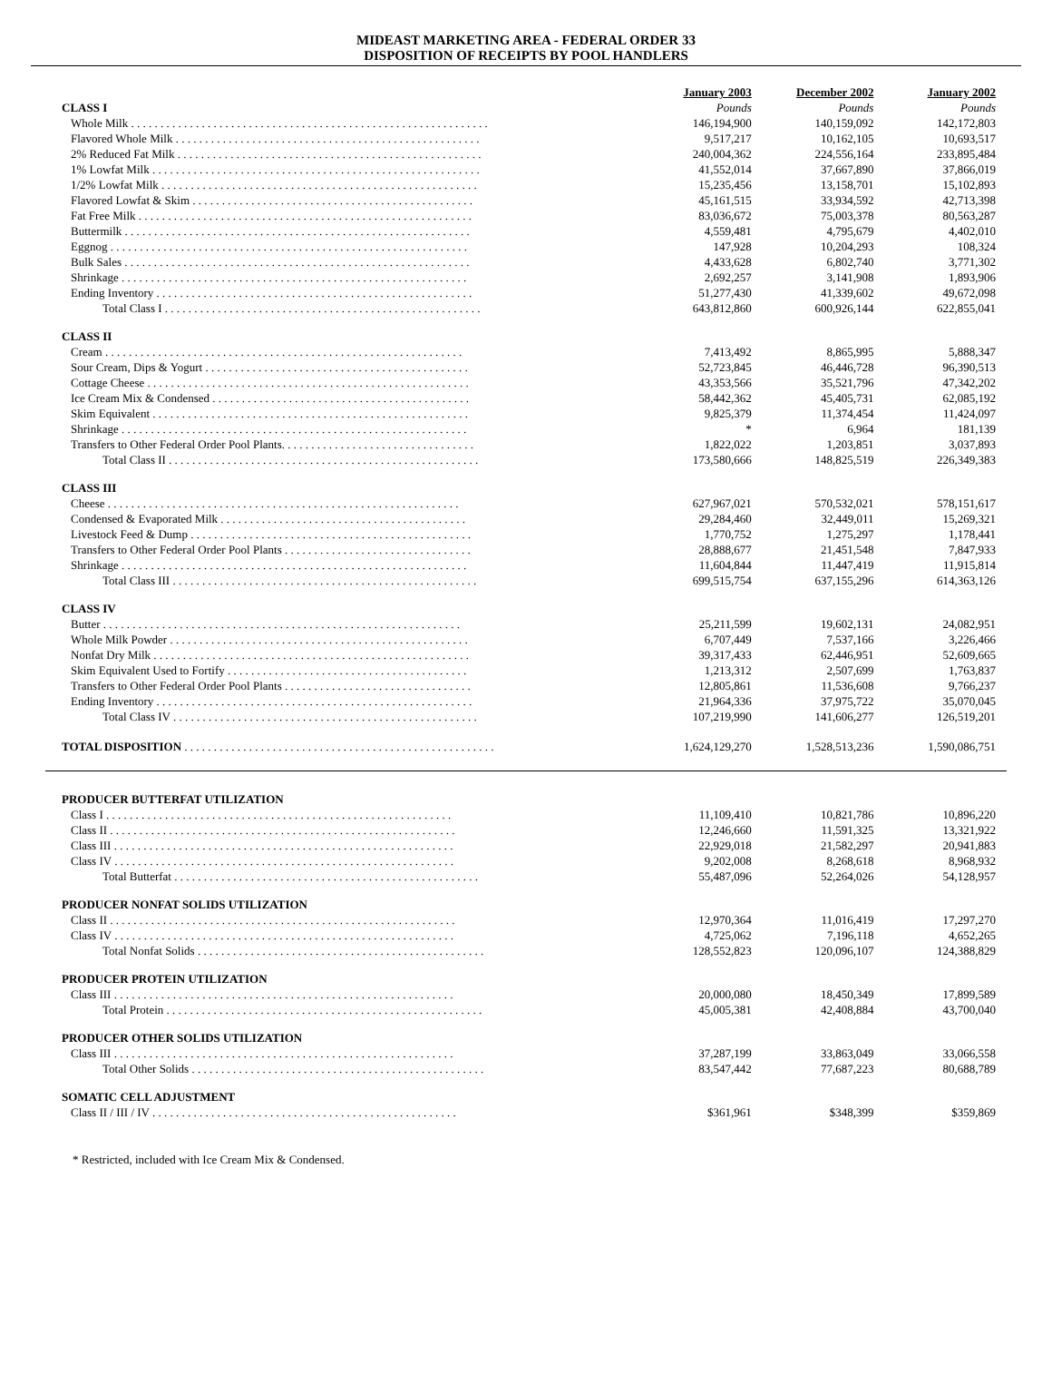MIDEAST MARKETING AREA - FEDERAL ORDER 33
DISPOSITION OF RECEIPTS BY POOL HANDLERS
| | January 2003 | December 2002 | January 2002 |
| CLASS I | Pounds | Pounds | Pounds |
| Whole Milk . . . . . . . . . . . . . . . . . . . . . . . . . . . . . . . . . . . . . . . . . . . . . . . . . . . . . . . . . . . . . | 146,194,900 | 140,159,092 | 142,172,803 |
| Flavored Whole Milk . . . . . . . . . . . . . . . . . . . . . . . . . . . . . . . . . . . . . . . . . . . . . . . . . . . . | 9,517,217 | 10,162,105 | 10,693,517 |
| 2% Reduced Fat Milk . . . . . . . . . . . . . . . . . . . . . . . . . . . . . . . . . . . . . . . . . . . . . . . . . . . . | 240,004,362 | 224,556,164 | 233,895,484 |
| 1% Lowfat Milk . . . . . . . . . . . . . . . . . . . . . . . . . . . . . . . . . . . . . . . . . . . . . . . . . . . . . . . . | 41,552,014 | 37,667,890 | 37,866,019 |
| 1/2% Lowfat Milk . . . . . . . . . . . . . . . . . . . . . . . . . . . . . . . . . . . . . . . . . . . . . . . . . . . . . . | 15,235,456 | 13,158,701 | 15,102,893 |
| Flavored Lowfat & Skim . . . . . . . . . . . . . . . . . . . . . . . . . . . . . . . . . . . . . . . . . . . . . . . . | 45,161,515 | 33,934,592 | 42,713,398 |
| Fat Free Milk . . . . . . . . . . . . . . . . . . . . . . . . . . . . . . . . . . . . . . . . . . . . . . . . . . . . . . . . . | 83,036,672 | 75,003,378 | 80,563,287 |
| Buttermilk . . . . . . . . . . . . . . . . . . . . . . . . . . . . . . . . . . . . . . . . . . . . . . . . . . . . . . . . . . . | 4,559,481 | 4,795,679 | 4,402,010 |
| Eggnog . . . . . . . . . . . . . . . . . . . . . . . . . . . . . . . . . . . . . . . . . . . . . . . . . . . . . . . . . . . . . | 147,928 | 10,204,293 | 108,324 |
| Bulk Sales . . . . . . . . . . . . . . . . . . . . . . . . . . . . . . . . . . . . . . . . . . . . . . . . . . . . . . . . . . . | 4,433,628 | 6,802,740 | 3,771,302 |
| Shrinkage . . . . . . . . . . . . . . . . . . . . . . . . . . . . . . . . . . . . . . . . . . . . . . . . . . . . . . . . . . . | 2,692,257 | 3,141,908 | 1,893,906 |
| Ending Inventory . . . . . . . . . . . . . . . . . . . . . . . . . . . . . . . . . . . . . . . . . . . . . . . . . . . . . . | 51,277,430 | 41,339,602 | 49,672,098 |
| Total Class I . . . . . . . . . . . . . . . . . . . . . . . . . . . . . . . . . . . . . . . . . . . . . . . . . . . . . . | 643,812,860 | 600,926,144 | 622,855,041 |
| CLASS II | | | |
| Cream . . . . . . . . . . . . . . . . . . . . . . . . . . . . . . . . . . . . . . . . . . . . . . . . . . . . . . . . . . . . . | 7,413,492 | 8,865,995 | 5,888,347 |
| Sour Cream, Dips & Yogurt . . . . . . . . . . . . . . . . . . . . . . . . . . . . . . . . . . . . . . . . . . . . . | 52,723,845 | 46,446,728 | 96,390,513 |
| Cottage Cheese . . . . . . . . . . . . . . . . . . . . . . . . . . . . . . . . . . . . . . . . . . . . . . . . . . . . . . . | 43,353,566 | 35,521,796 | 47,342,202 |
| Ice Cream Mix & Condensed . . . . . . . . . . . . . . . . . . . . . . . . . . . . . . . . . . . . . . . . . . . . | 58,442,362 | 45,405,731 | 62,085,192 |
| Skim Equivalent . . . . . . . . . . . . . . . . . . . . . . . . . . . . . . . . . . . . . . . . . . . . . . . . . . . . . . | 9,825,379 | 11,374,454 | 11,424,097 |
| Shrinkage . . . . . . . . . . . . . . . . . . . . . . . . . . . . . . . . . . . . . . . . . . . . . . . . . . . . . . . . . . . | * | 6,964 | 181,139 |
| Transfers to Other Federal Order Pool Plants. . . . . . . . . . . . . . . . . . . . . . . . . . . . . . . . . | 1,822,022 | 1,203,851 | 3,037,893 |
| Total Class II . . . . . . . . . . . . . . . . . . . . . . . . . . . . . . . . . . . . . . . . . . . . . . . . . . . . . | 173,580,666 | 148,825,519 | 226,349,383 |
| CLASS III | | | |
| Cheese . . . . . . . . . . . . . . . . . . . . . . . . . . . . . . . . . . . . . . . . . . . . . . . . . . . . . . . . . . . . | 627,967,021 | 570,532,021 | 578,151,617 |
| Condensed & Evaporated Milk . . . . . . . . . . . . . . . . . . . . . . . . . . . . . . . . . . . . . . . . . . | 29,284,460 | 32,449,011 | 15,269,321 |
| Livestock Feed & Dump . . . . . . . . . . . . . . . . . . . . . . . . . . . . . . . . . . . . . . . . . . . . . . . . | 1,770,752 | 1,275,297 | 1,178,441 |
| Transfers to Other Federal Order Pool Plants . . . . . . . . . . . . . . . . . . . . . . . . . . . . . . . . | 28,888,677 | 21,451,548 | 7,847,933 |
| Shrinkage . . . . . . . . . . . . . . . . . . . . . . . . . . . . . . . . . . . . . . . . . . . . . . . . . . . . . . . . . . . | 11,604,844 | 11,447,419 | 11,915,814 |
| Total Class III . . . . . . . . . . . . . . . . . . . . . . . . . . . . . . . . . . . . . . . . . . . . . . . . . . . . | 699,515,754 | 637,155,296 | 614,363,126 |
| CLASS IV | | | |
| Butter . . . . . . . . . . . . . . . . . . . . . . . . . . . . . . . . . . . . . . . . . . . . . . . . . . . . . . . . . . . . . | 25,211,599 | 19,602,131 | 24,082,951 |
| Whole Milk Powder . . . . . . . . . . . . . . . . . . . . . . . . . . . . . . . . . . . . . . . . . . . . . . . . . . . | 6,707,449 | 7,537,166 | 3,226,466 |
| Nonfat Dry Milk . . . . . . . . . . . . . . . . . . . . . . . . . . . . . . . . . . . . . . . . . . . . . . . . . . . . . . | 39,317,433 | 62,446,951 | 52,609,665 |
| Skim Equivalent Used to Fortify . . . . . . . . . . . . . . . . . . . . . . . . . . . . . . . . . . . . . . . . . | 1,213,312 | 2,507,699 | 1,763,837 |
| Transfers to Other Federal Order Pool Plants . . . . . . . . . . . . . . . . . . . . . . . . . . . . . . . . | 12,805,861 | 11,536,608 | 9,766,237 |
| Ending Inventory . . . . . . . . . . . . . . . . . . . . . . . . . . . . . . . . . . . . . . . . . . . . . . . . . . . . . . | 21,964,336 | 37,975,722 | 35,070,045 |
| Total Class IV . . . . . . . . . . . . . . . . . . . . . . . . . . . . . . . . . . . . . . . . . . . . . . . . . . . . | 107,219,990 | 141,606,277 | 126,519,201 |
| TOTAL DISPOSITION . . . . . . . . . . . . . . . . . . . . . . . . . . . . . . . . . . . . . . . . . . . . . . . . . . . . . | 1,624,129,270 | 1,528,513,236 | 1,590,086,751 |
| PRODUCER BUTTERFAT UTILIZATION | | | |
| Class I . . . . . . . . . . . . . . . . . . . . . . . . . . . . . . . . . . . . . . . . . . . . . . . . . . . . . . . . . . . | 11,109,410 | 10,821,786 | 10,896,220 |
| Class II . . . . . . . . . . . . . . . . . . . . . . . . . . . . . . . . . . . . . . . . . . . . . . . . . . . . . . . . . . . | 12,246,660 | 11,591,325 | 13,321,922 |
| Class III . . . . . . . . . . . . . . . . . . . . . . . . . . . . . . . . . . . . . . . . . . . . . . . . . . . . . . . . . . | 22,929,018 | 21,582,297 | 20,941,883 |
| Class IV . . . . . . . . . . . . . . . . . . . . . . . . . . . . . . . . . . . . . . . . . . . . . . . . . . . . . . . . . . | 9,202,008 | 8,268,618 | 8,968,932 |
| Total Butterfat . . . . . . . . . . . . . . . . . . . . . . . . . . . . . . . . . . . . . . . . . . . . . . . . . . . . | 55,487,096 | 52,264,026 | 54,128,957 |
| PRODUCER NONFAT SOLIDS UTILIZATION | | | |
| Class II . . . . . . . . . . . . . . . . . . . . . . . . . . . . . . . . . . . . . . . . . . . . . . . . . . . . . . . . . . . | 12,970,364 | 11,016,419 | 17,297,270 |
| Class IV . . . . . . . . . . . . . . . . . . . . . . . . . . . . . . . . . . . . . . . . . . . . . . . . . . . . . . . . . . | 4,725,062 | 7,196,118 | 4,652,265 |
| Total Nonfat Solids . . . . . . . . . . . . . . . . . . . . . . . . . . . . . . . . . . . . . . . . . . . . . . . . . | 128,552,823 | 120,096,107 | 124,388,829 |
| PRODUCER PROTEIN UTILIZATION | | | |
| Class III . . . . . . . . . . . . . . . . . . . . . . . . . . . . . . . . . . . . . . . . . . . . . . . . . . . . . . . . . . | 20,000,080 | 18,450,349 | 17,899,589 |
| Total Protein . . . . . . . . . . . . . . . . . . . . . . . . . . . . . . . . . . . . . . . . . . . . . . . . . . . . . . | 45,005,381 | 42,408,884 | 43,700,040 |
| PRODUCER OTHER SOLIDS UTILIZATION | | | |
| Class III . . . . . . . . . . . . . . . . . . . . . . . . . . . . . . . . . . . . . . . . . . . . . . . . . . . . . . . . . . | 37,287,199 | 33,863,049 | 33,066,558 |
| Total Other Solids . . . . . . . . . . . . . . . . . . . . . . . . . . . . . . . . . . . . . . . . . . . . . . . . . . | 83,547,442 | 77,687,223 | 80,688,789 |
| SOMATIC CELL ADJUSTMENT | | | |
| Class II / III / IV . . . . . . . . . . . . . . . . . . . . . . . . . . . . . . . . . . . . . . . . . . . . . . . . . . . . | $361,961 | $348,399 | $359,869 |
* Restricted, included with Ice Cream Mix & Condensed.